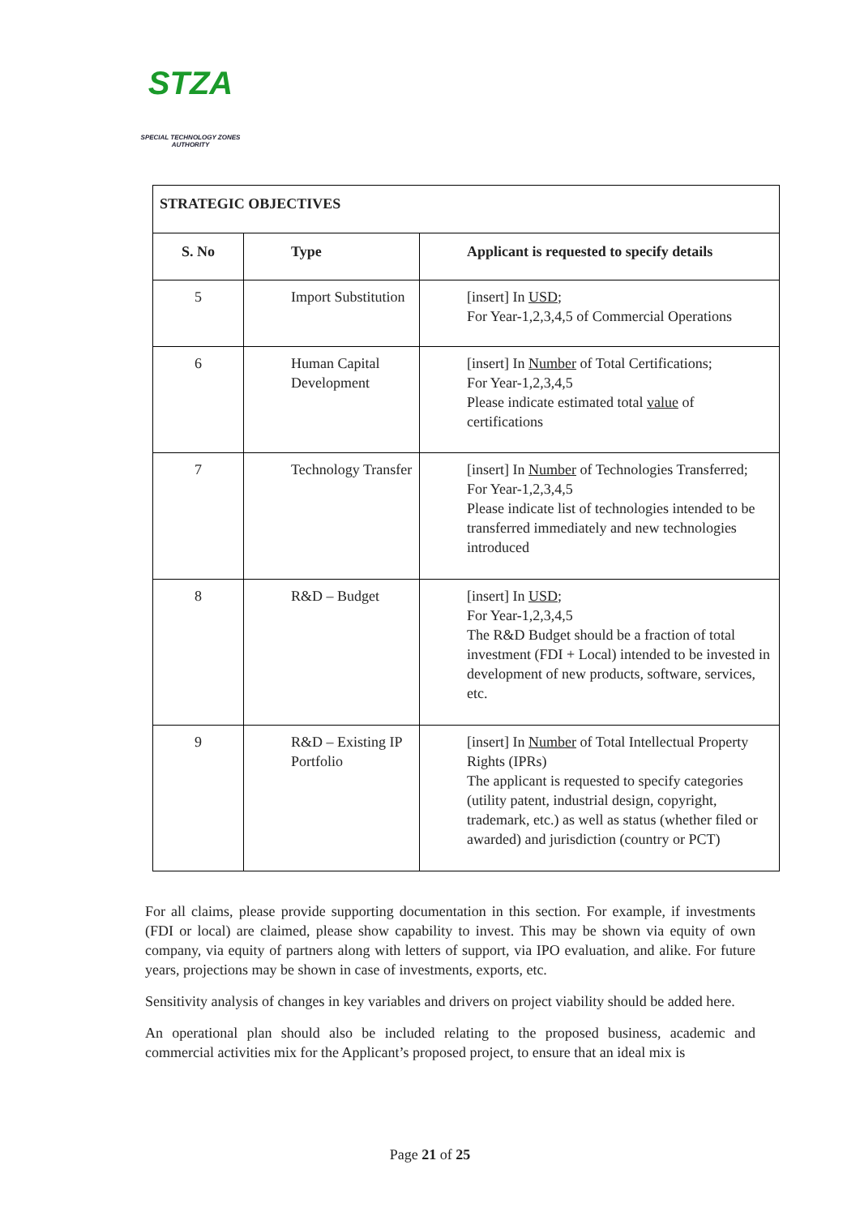STZA
SPECIAL TECHNOLOGY ZONES
AUTHORITY
| STRATEGIC OBJECTIVES | | |
| --- | --- | --- |
| S. No | Type | Applicant is requested to specify details |
| 5 | Import Substitution | [insert] In USD ; For Year-1,2,3,4,5 of Commercial Operations |
| 6 | Human Capital Development | [insert] In Number of Total Certifications; For Year-1,2,3,4,5 Please indicate estimated total value of certifications |
| 7 | Technology Transfer | [insert] In Number of Technologies Transferred; For Year-1,2,3,4,5 Please indicate list of technologies intended to be transferred immediately and new technologies introduced |
| 8 | R&D – Budget | [insert] In USD ; For Year-1,2,3,4,5 The R&D Budget should be a fraction of total investment (FDI + Local) intended to be invested in development of new products, software, services, etc. |
| 9 | R&D – Existing IP Portfolio | [insert] In Number of Total Intellectual Property Rights (IPRs) The applicant is requested to specify categories (utility patent, industrial design, copyright, trademark, etc.) as well as status (whether filed or awarded) and jurisdiction (country or PCT) |
For all claims, please provide supporting documentation in this section. For example, if investments (FDI or local) are claimed, please show capability to invest. This may be shown via equity of own company, via equity of partners along with letters of support, via IPO evaluation, and alike. For future years, projections may be shown in case of investments, exports, etc.
Sensitivity analysis of changes in key variables and drivers on project viability should be added here.
An operational plan should also be included relating to the proposed business, academic and commercial activities mix for the Applicant’s proposed project, to ensure that an ideal mix is
Page 21 of 25